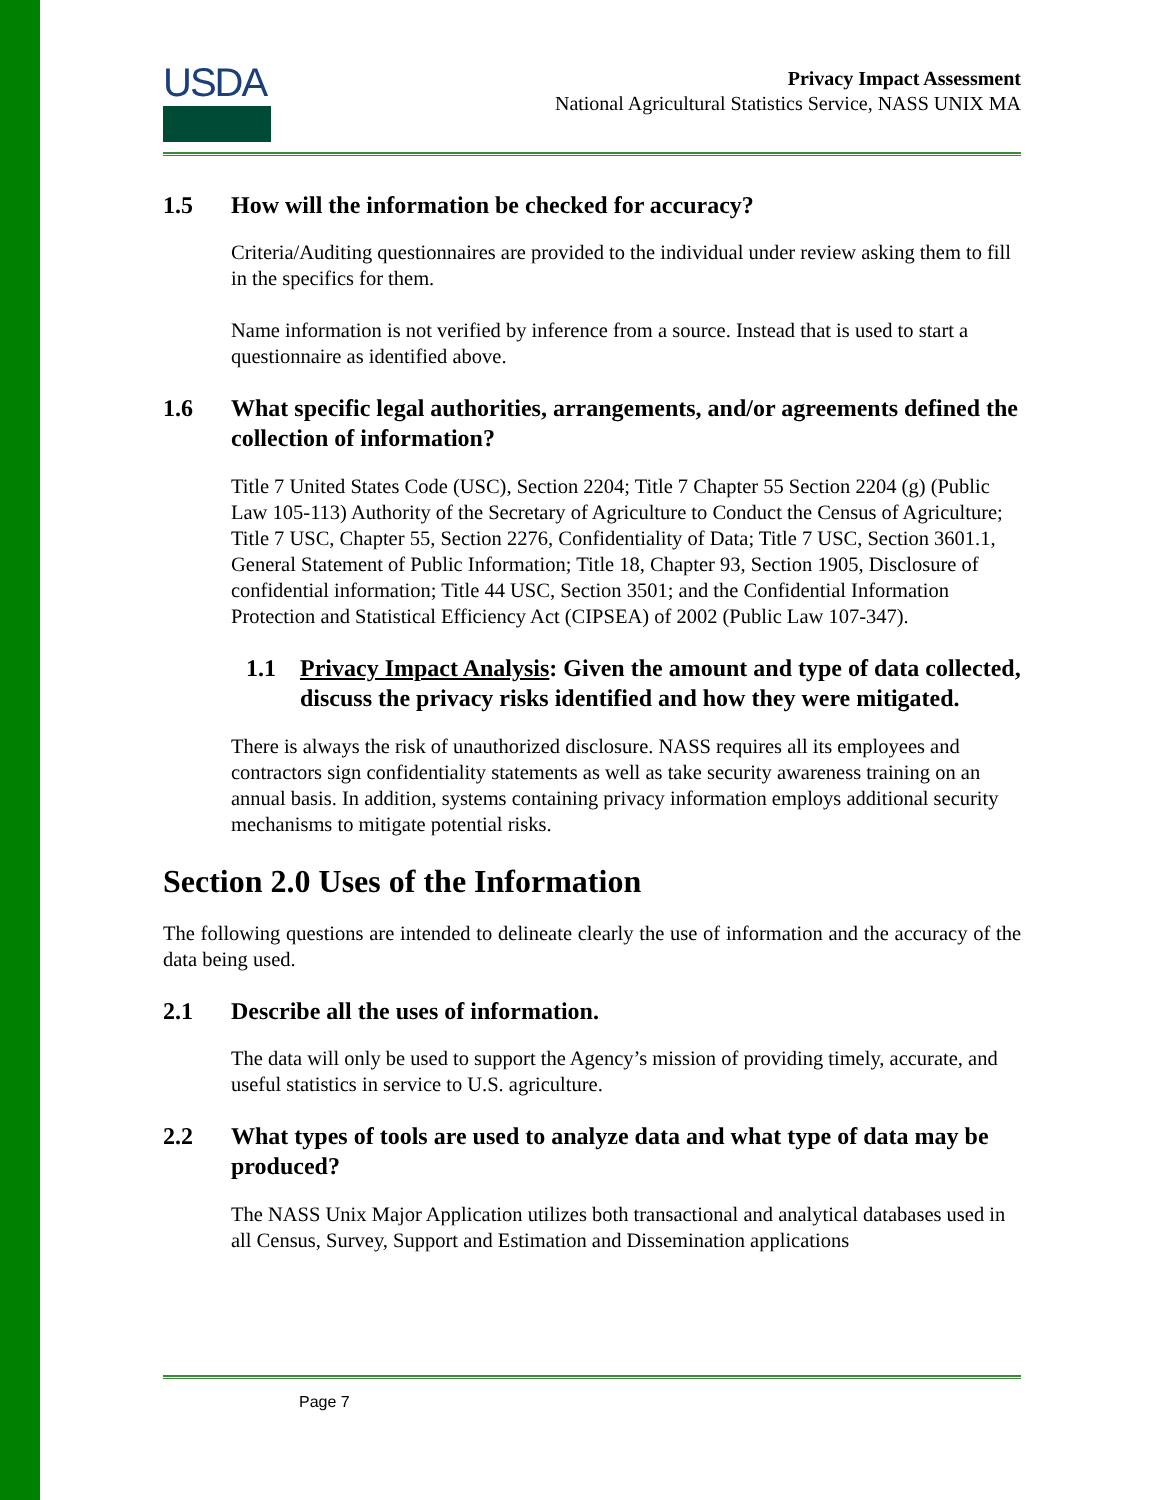USDA
Privacy Impact Assessment
National Agricultural Statistics Service, NASS UNIX MA
1.5 How will the information be checked for accuracy?
Criteria/Auditing questionnaires are provided to the individual under review asking them to fill in the specifics for them.
Name information is not verified by inference from a source. Instead that is used to start a questionnaire as identified above.
1.6 What specific legal authorities, arrangements, and/or agreements defined the collection of information?
Title 7 United States Code (USC), Section 2204; Title 7 Chapter 55 Section 2204 (g) (Public Law 105-113) Authority of the Secretary of Agriculture to Conduct the Census of Agriculture; Title 7 USC, Chapter 55, Section 2276, Confidentiality of Data; Title 7 USC, Section 3601.1, General Statement of Public Information; Title 18, Chapter 93, Section 1905, Disclosure of confidential information; Title 44 USC, Section 3501; and the Confidential Information Protection and Statistical Efficiency Act (CIPSEA) of 2002 (Public Law 107-347).
1.1 Privacy Impact Analysis: Given the amount and type of data collected, discuss the privacy risks identified and how they were mitigated.
There is always the risk of unauthorized disclosure. NASS requires all its employees and contractors sign confidentiality statements as well as take security awareness training on an annual basis. In addition, systems containing privacy information employs additional security mechanisms to mitigate potential risks.
Section 2.0 Uses of the Information
The following questions are intended to delineate clearly the use of information and the accuracy of the data being used.
2.1 Describe all the uses of information.
The data will only be used to support the Agency’s mission of providing timely, accurate, and useful statistics in service to U.S. agriculture.
2.2 What types of tools are used to analyze data and what type of data may be produced?
The NASS Unix Major Application utilizes both transactional and analytical databases used in all Census, Survey, Support and Estimation and Dissemination applications
Page 7